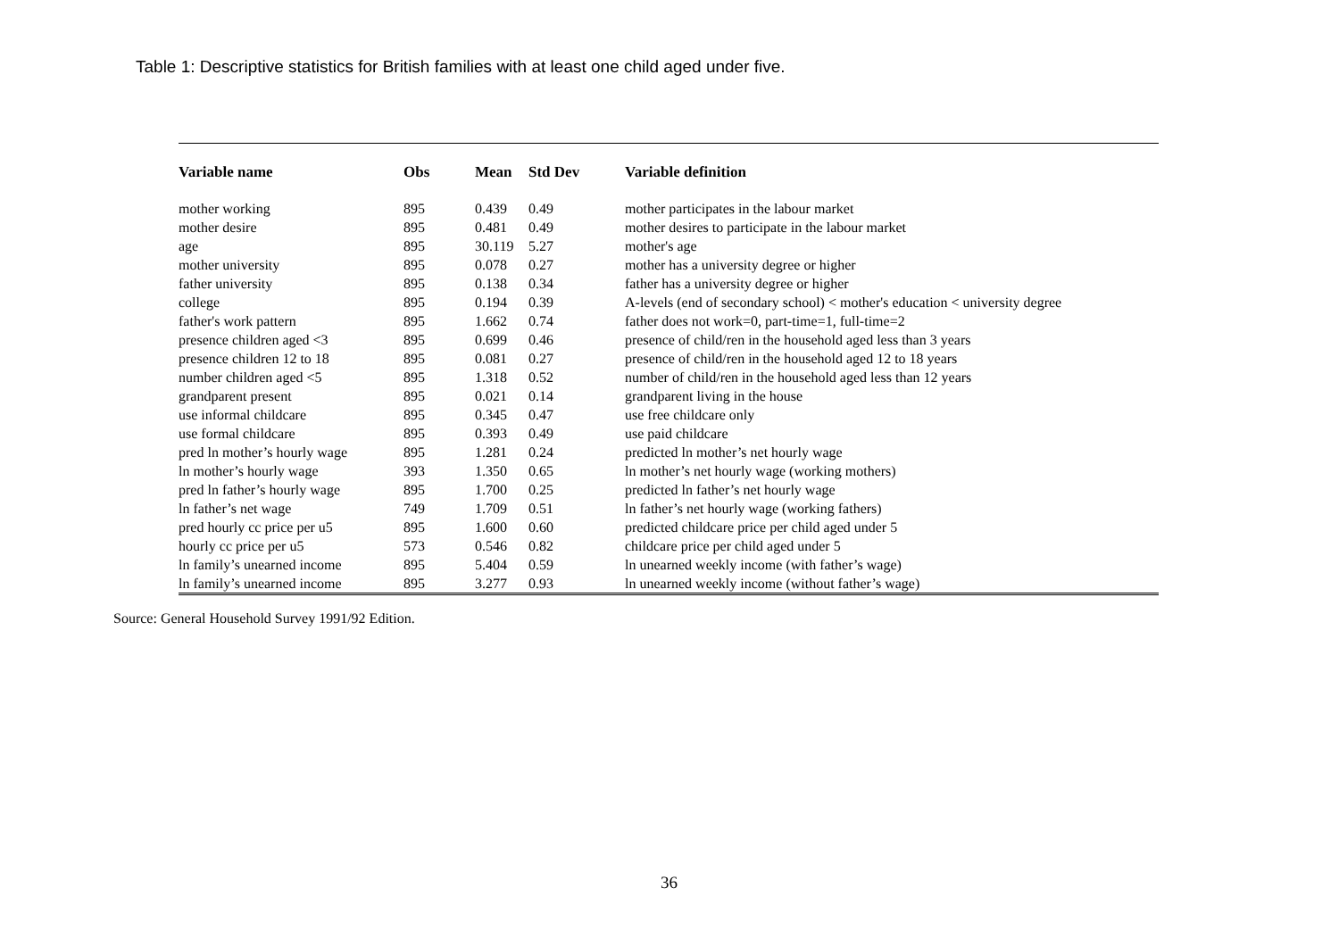Table 1: Descriptive statistics for British families with at least one child aged under five.
| Variable name | Obs | Mean | Std Dev | Variable definition |
| --- | --- | --- | --- | --- |
| mother working | 895 | 0.439 | 0.49 | mother participates in the labour market |
| mother desire | 895 | 0.481 | 0.49 | mother desires to participate in the labour market |
| age | 895 | 30.119 | 5.27 | mother's age |
| mother university | 895 | 0.078 | 0.27 | mother has a university degree or higher |
| father university | 895 | 0.138 | 0.34 | father has a university degree or higher |
| college | 895 | 0.194 | 0.39 | A-levels (end of secondary school) < mother's education < university degree |
| father's work pattern | 895 | 1.662 | 0.74 | father does not work=0, part-time=1, full-time=2 |
| presence children aged <3 | 895 | 0.699 | 0.46 | presence of child/ren in the household aged less than 3 years |
| presence children 12 to 18 | 895 | 0.081 | 0.27 | presence of child/ren in the household aged 12 to 18 years |
| number children aged <5 | 895 | 1.318 | 0.52 | number of child/ren in the household aged less than 12 years |
| grandparent present | 895 | 0.021 | 0.14 | grandparent living in the house |
| use informal childcare | 895 | 0.345 | 0.47 | use free childcare only |
| use formal childcare | 895 | 0.393 | 0.49 | use paid childcare |
| pred ln mother’s hourly wage | 895 | 1.281 | 0.24 | predicted ln mother’s net hourly wage |
| ln mother’s hourly wage | 393 | 1.350 | 0.65 | ln mother’s net hourly wage (working mothers) |
| pred ln father’s hourly wage | 895 | 1.700 | 0.25 | predicted ln father’s net hourly wage |
| ln father’s net wage | 749 | 1.709 | 0.51 | ln father’s net hourly wage (working fathers) |
| pred hourly cc price per u5 | 895 | 1.600 | 0.60 | predicted childcare price per child aged under 5 |
| hourly cc price per u5 | 573 | 0.546 | 0.82 | childcare price per child aged under 5 |
| ln family’s unearned income | 895 | 5.404 | 0.59 | ln unearned weekly income (with father’s wage) |
| ln family’s unearned income | 895 | 3.277 | 0.93 | ln unearned weekly income (without father’s wage) |
Source: General Household Survey 1991/92 Edition.
36